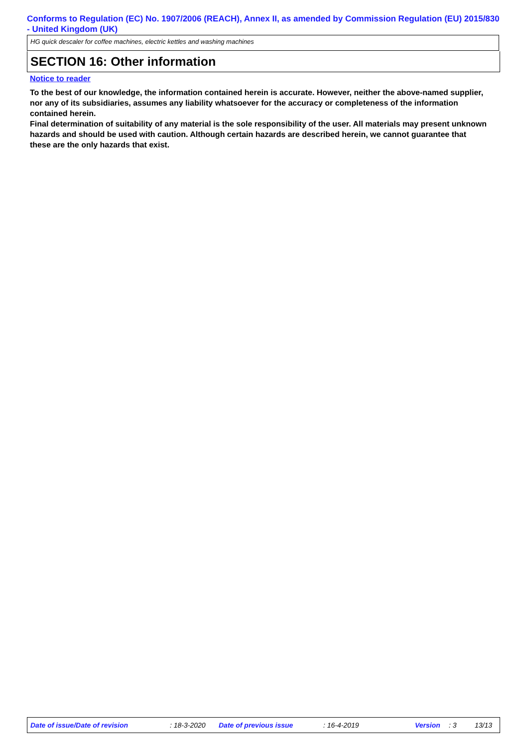Conforms to Regulation (EC) No. 1907/2006 (REACH), Annex II, as amended by Commission Regulation (EU) 2015/830 - United Kingdom (UK)
HG quick descaler for coffee machines, electric kettles and washing machines
SECTION 16: Other information
Notice to reader
To the best of our knowledge, the information contained herein is accurate. However, neither the above-named supplier, nor any of its subsidiaries, assumes any liability whatsoever for the accuracy or completeness of the information contained herein.
Final determination of suitability of any material is the sole responsibility of the user. All materials may present unknown hazards and should be used with caution. Although certain hazards are described herein, we cannot guarantee that these are the only hazards that exist.
Date of issue/Date of revision : 18-3-2020 Date of previous issue : 16-4-2019 Version : 3 13/13